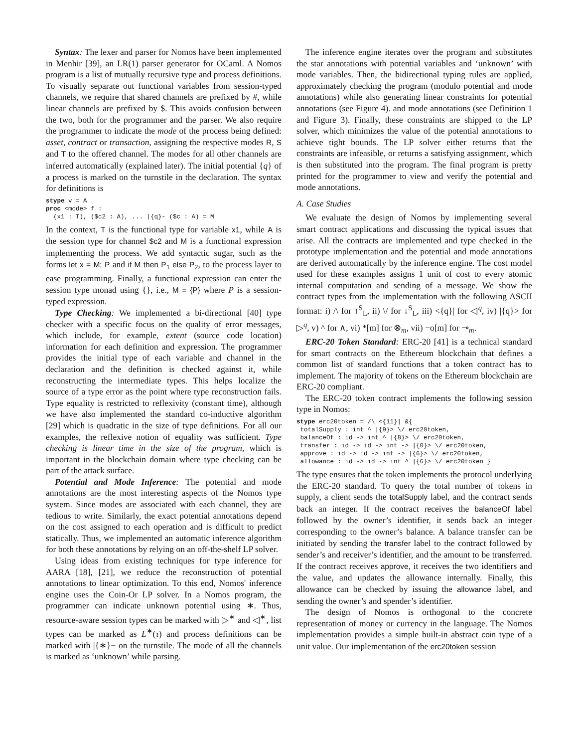Syntax: The lexer and parser for Nomos have been implemented in Menhir [39], an LR(1) parser generator for OCaml. A Nomos program is a list of mutually recursive type and process definitions. To visually separate out functional variables from session-typed channels, we require that shared channels are prefixed by #, while linear channels are prefixed by $. This avoids confusion between the two, both for the programmer and the parser. We also require the programmer to indicate the mode of the process being defined: asset, contract or transaction, assigning the respective modes R, S and T to the offered channel. The modes for all other channels are inferred automatically (explained later). The initial potential {q} of a process is marked on the turnstile in the declaration. The syntax for definitions is
stype v = A
proc <mode> f :
  (x1 : T), ($c2 : A), ... |{q}- ($c : A) = M
In the context, T is the functional type for variable x1, while A is the session type for channel $c2 and M is a functional expression implementing the process. We add syntactic sugar, such as the forms let x = M; P and if M then P<sub>1</sub> else P<sub>2</sub>, to the process layer to ease programming. Finally, a functional expression can enter the session type monad using {}, i.e., M = {P} where P is a session-typed expression.
Type Checking: We implemented a bi-directional [40] type checker with a specific focus on the quality of error messages, which include, for example, extent (source code location) information for each definition and expression. The programmer provides the initial type of each variable and channel in the declaration and the definition is checked against it, while reconstructing the intermediate types. This helps localize the source of a type error as the point where type reconstruction fails. Type equality is restricted to reflexivity (constant time), although we have also implemented the standard co-inductive algorithm [29] which is quadratic in the size of type definitions. For all our examples, the reflexive notion of equality was sufficient. Type checking is linear time in the size of the program, which is important in the blockchain domain where type checking can be part of the attack surface.
Potential and Mode Inference: The potential and mode annotations are the most interesting aspects of the Nomos type system. Since modes are associated with each channel, they are tedious to write. Similarly, the exact potential annotations depend on the cost assigned to each operation and is difficult to predict statically. Thus, we implemented an automatic inference algorithm for both these annotations by relying on an off-the-shelf LP solver.
Using ideas from existing techniques for type inference for AARA [18], [21], we reduce the reconstruction of potential annotations to linear optimization. To this end, Nomos' inference engine uses the Coin-Or LP solver. In a Nomos program, the programmer can indicate unknown potential using ∗. Thus, resource-aware session types can be marked with ▷<sup>∗</sup> and ◁<sup>∗</sup>, list types can be marked as L<sup>∗</sup>(τ) and process definitions can be marked with |{∗}− on the turnstile. The mode of all the channels is marked as ‘unknown’ while parsing.
The inference engine iterates over the program and substitutes the star annotations with potential variables and ‘unknown’ with mode variables. Then, the bidirectional typing rules are applied, approximately checking the program (modulo potential and mode annotations) while also generating linear constraints for potential annotations (see Figure 4). and mode annotations (see Definition 1 and Figure 3). Finally, these constraints are shipped to the LP solver, which minimizes the value of the potential annotations to achieve tight bounds. The LP solver either returns that the constraints are infeasible, or returns a satisfying assignment, which is then substituted into the program. The final program is pretty printed for the programmer to view and verify the potential and mode annotations.
A. Case Studies
We evaluate the design of Nomos by implementing several smart contract applications and discussing the typical issues that arise. All the contracts are implemented and type checked in the prototype implementation and the potential and mode annotations are derived automatically by the inference engine. The cost model used for these examples assigns 1 unit of cost to every atomic internal computation and sending of a message. We show the contract types from the implementation with the following ASCII format: i) /\ for ↑<sup>S</sup><sub>L</sub>, ii) \/ for ↓<sup>S</sup><sub>L</sub>, iii) <{q}| for ◁<sup>q</sup>, iv) |{q}> for ▷<sup>q</sup>, v) ^ for ∧, vi) *[m] for ⊗<sub>m</sub>, vii) −o[m] for ⊸<sub>m</sub>.
ERC-20 Token Standard: ERC-20 [41] is a technical standard for smart contracts on the Ethereum blockchain that defines a common list of standard functions that a token contract has to implement. The majority of tokens on the Ethereum blockchain are ERC-20 compliant.
The ERC-20 token contract implements the following session type in Nomos:
stype erc20token = /\ <{11}| &{
 totalSupply : int ^ |{9}> \/ erc20token,
 balanceOf : id -> int ^ |{8}> \/ erc20token,
 transfer : id -> id -> int -> |{0}> \/ erc20token,
 approve : id -> id -> int -> |{6}> \/ erc20token,
 allowance : id -> id -> int ^ |{6}> \/ erc20token }
The type ensures that the token implements the protocol underlying the ERC-20 standard. To query the total number of tokens in supply, a client sends the totalSupply label, and the contract sends back an integer. If the contract receives the balanceOf label followed by the owner’s identifier, it sends back an integer corresponding to the owner’s balance. A balance transfer can be initiated by sending the transfer label to the contract followed by sender’s and receiver’s identifier, and the amount to be transferred. If the contract receives approve, it receives the two identifiers and the value, and updates the allowance internally. Finally, this allowance can be checked by issuing the allowance label, and sending the owner’s and spender’s identifier.
The design of Nomos is orthogonal to the concrete representation of money or currency in the language. The Nomos implementation provides a simple built-in abstract coin type of a unit value. Our implementation of the erc20token session